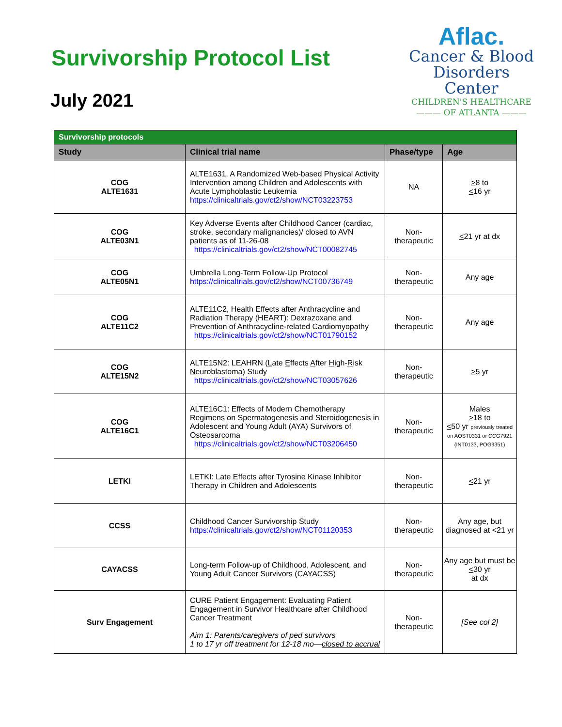Survivorship Protocol List
July 2021
Aflac.
Cancer & Blood
Disorders Center
CHILDREN'S HEALTHCARE
——— OF ATLANTA ———
| Survivorship protocols | | | |
| --- | --- | --- | --- |
| Study | Clinical trial name | Phase/type | Age |
| COG ALTE1631 | ALTE1631, A Randomized Web-based Physical Activity Intervention among Children and Adolescents with Acute Lymphoblastic Leukemia https://clinicaltrials.gov/ct2/show/NCT03223753 | NA | > 8 to < 16 yr |
| COG ALTE03N1 | Key Adverse Events after Childhood Cancer (cardiac, stroke, secondary malignancies)/ closed to AVN patients as of 11-26-08 https://clinicaltrials.gov/ct2/show/NCT00082745 | Non- therapeutic | < 21 yr at dx |
| COG ALTE05N1 | Umbrella Long-Term Follow-Up Protocol https://clinicaltrials.gov/ct2/show/NCT00736749 | Non- therapeutic | Any age |
| COG ALTE11C2 | ALTE11C2, Health Effects after Anthracycline and Radiation Therapy (HEART): Dexrazoxane and Prevention of Anthracycline-related Cardiomyopathy https://clinicaltrials.gov/ct2/show/NCT01790152 | Non- therapeutic | Any age |
| COG ALTE15N2 | ALTE15N2: LEAHRN ( L ate E ffects A fter H igh- R isk N euroblastoma) Study https://clinicaltrials.gov/ct2/show/NCT03057626 | Non- therapeutic | > 5 yr |
| COG ALTE16C1 | ALTE16C1: Effects of Modern Chemotherapy Regimens on Spermatogenesis and Steroidogenesis in Adolescent and Young Adult (AYA) Survivors of Osteosarcoma https://clinicaltrials.gov/ct2/show/NCT03206450 | Non- therapeutic | Males > 18 to < 50 yr previously treated on AOST0331 or CCG7921 (INT0133, POG9351) |
| LETKI | LETKI: Late Effects after Tyrosine Kinase Inhibitor Therapy in Children and Adolescents | Non- therapeutic | < 21 yr |
| CCSS | Childhood Cancer Survivorship Study https://clinicaltrials.gov/ct2/show/NCT01120353 | Non- therapeutic | Any age, but diagnosed at <21 yr |
| CAYACSS | Long-term Follow-up of Childhood, Adolescent, and Young Adult Cancer Survivors (CAYACSS) | Non- therapeutic | Any age but must be < 30 yr at dx |
| Surv Engagement | CURE Patient Engagement: Evaluating Patient Engagement in Survivor Healthcare after Childhood Cancer Treatment Aim 1: Parents/caregivers of ped survivors 1 to 17 yr off treatment for 12-18 mo— closed to accrual | Non- therapeutic | [See col 2] |